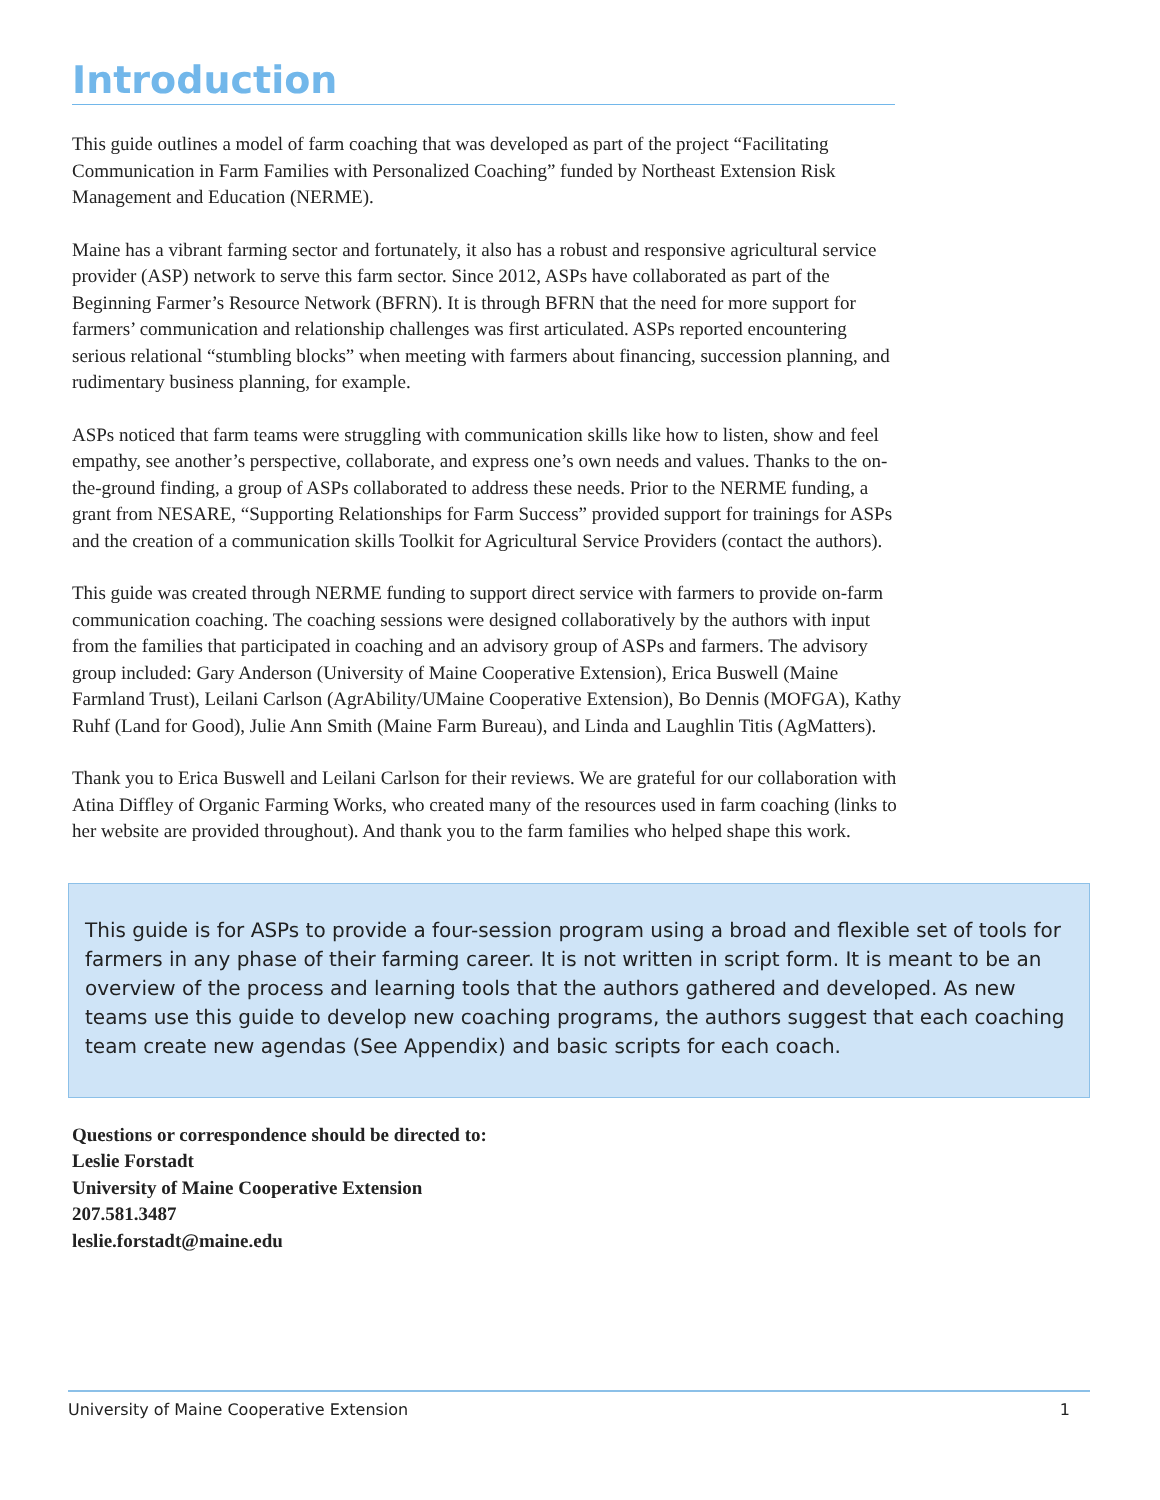Introduction
This guide outlines a model of farm coaching that was developed as part of the project “Facilitating Communication in Farm Families with Personalized Coaching” funded by Northeast Extension Risk Management and Education (NERME).
Maine has a vibrant farming sector and fortunately, it also has a robust and responsive agricultural service provider (ASP) network to serve this farm sector. Since 2012, ASPs have collaborated as part of the Beginning Farmer’s Resource Network (BFRN). It is through BFRN that the need for more support for farmers’ communication and relationship challenges was first articulated. ASPs reported encountering serious relational “stumbling blocks” when meeting with farmers about financing, succession planning, and rudimentary business planning, for example.
ASPs noticed that farm teams were struggling with communication skills like how to listen, show and feel empathy, see another’s perspective, collaborate, and express one’s own needs and values. Thanks to the on-the-ground finding, a group of ASPs collaborated to address these needs. Prior to the NERME funding, a grant from NESARE, “Supporting Relationships for Farm Success” provided support for trainings for ASPs and the creation of a communication skills Toolkit for Agricultural Service Providers (contact the authors).
This guide was created through NERME funding to support direct service with farmers to provide on-farm communication coaching. The coaching sessions were designed collaboratively by the authors with input from the families that participated in coaching and an advisory group of ASPs and farmers. The advisory group included: Gary Anderson (University of Maine Cooperative Extension), Erica Buswell (Maine Farmland Trust), Leilani Carlson (AgrAbility/UMaine Cooperative Extension), Bo Dennis (MOFGA), Kathy Ruhf (Land for Good), Julie Ann Smith (Maine Farm Bureau), and Linda and Laughlin Titis (AgMatters).
Thank you to Erica Buswell and Leilani Carlson for their reviews. We are grateful for our collaboration with Atina Diffley of Organic Farming Works, who created many of the resources used in farm coaching (links to her website are provided throughout). And thank you to the farm families who helped shape this work.
This guide is for ASPs to provide a four-session program using a broad and flexible set of tools for farmers in any phase of their farming career. It is not written in script form. It is meant to be an overview of the process and learning tools that the authors gathered and developed. As new teams use this guide to develop new coaching programs, the authors suggest that each coaching team create new agendas (See Appendix) and basic scripts for each coach.
Questions or correspondence should be directed to:
Leslie Forstadt
University of Maine Cooperative Extension
207.581.3487
leslie.forstadt@maine.edu
University of Maine Cooperative Extension 1